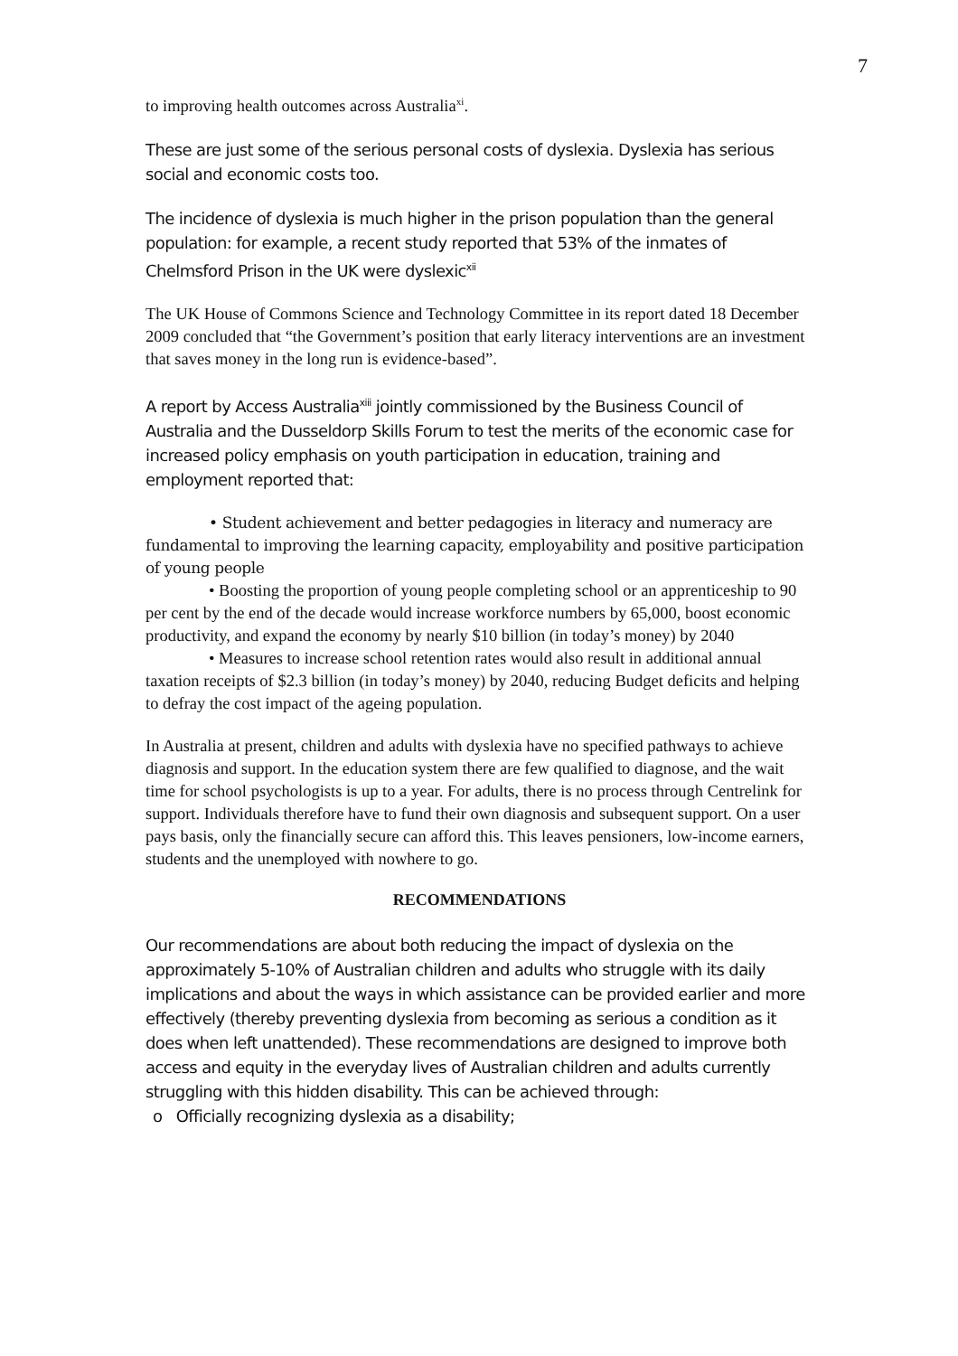7
to improving health outcomes across Australia<sup>xi</sup>.
These are just some of the serious personal costs of dyslexia. Dyslexia has serious social and economic costs too.
The incidence of dyslexia is much higher in the prison population than the general population: for example, a recent study reported that 53% of the inmates of Chelmsford Prison in the UK were dyslexic<sup>xii</sup>
The UK House of Commons Science and Technology Committee in its report dated 18 December 2009 concluded that “the Government’s position that early literacy interventions are an investment that saves money in the long run is evidence-based”.
A report by Access Australia<sup>xiii</sup> jointly commissioned by the Business Council of Australia and the Dusseldorp Skills Forum to test the merits of the economic case for increased policy emphasis on youth participation in education, training and employment reported that:
• Student achievement and better pedagogies in literacy and numeracy are fundamental to improving the learning capacity, employability and positive participation of young people
• Boosting the proportion of young people completing school or an apprenticeship to 90 per cent by the end of the decade would increase workforce numbers by 65,000, boost economic productivity, and expand the economy by nearly $10 billion (in today’s money) by 2040
• Measures to increase school retention rates would also result in additional annual taxation receipts of $2.3 billion (in today’s money) by 2040, reducing Budget deficits and helping to defray the cost impact of the ageing population.
In Australia at present, children and adults with dyslexia have no specified pathways to achieve diagnosis and support. In the education system there are few qualified to diagnose, and the wait time for school psychologists is up to a year. For adults, there is no process through Centrelink for support. Individuals therefore have to fund their own diagnosis and subsequent support. On a user pays basis, only the financially secure can afford this. This leaves pensioners, low-income earners, students and the unemployed with nowhere to go.
RECOMMENDATIONS
Our recommendations are about both reducing the impact of dyslexia on the approximately 5-10% of Australian children and adults who struggle with its daily implications and about the ways in which assistance can be provided earlier and more effectively (thereby preventing dyslexia from becoming as serious a condition as it does when left unattended). These recommendations are designed to improve both access and equity in the everyday lives of Australian children and adults currently struggling with this hidden disability. This can be achieved through:
o Officially recognizing dyslexia as a disability;